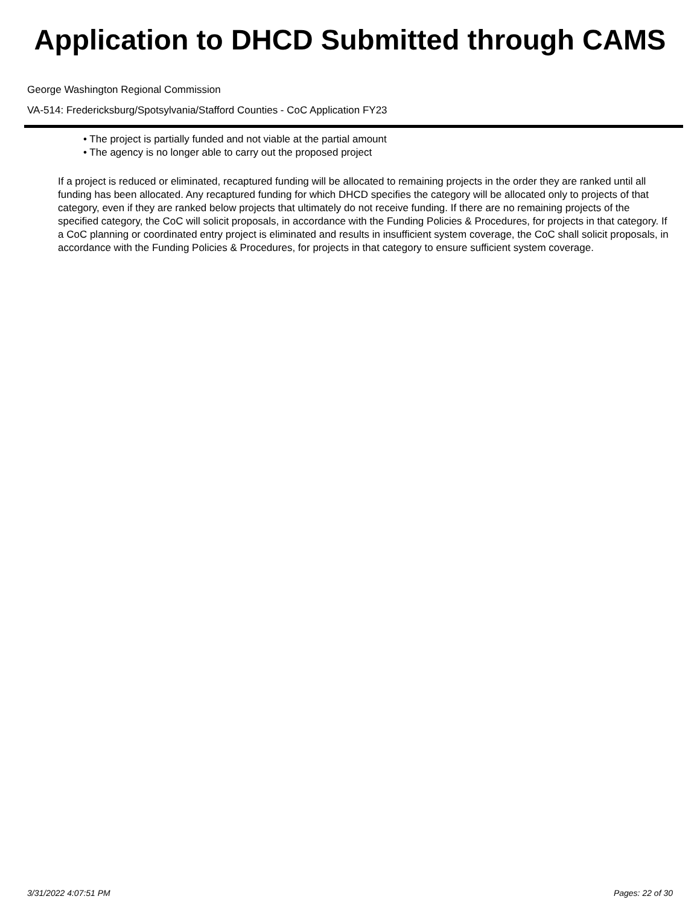Application to DHCD Submitted through CAMS
George Washington Regional Commission
VA-514: Fredericksburg/Spotsylvania/Stafford Counties - CoC Application FY23
• The project is partially funded and not viable at the partial amount
• The agency is no longer able to carry out the proposed project
If a project is reduced or eliminated, recaptured funding will be allocated to remaining projects in the order they are ranked until all funding has been allocated. Any recaptured funding for which DHCD specifies the category will be allocated only to projects of that category, even if they are ranked below projects that ultimately do not receive funding. If there are no remaining projects of the specified category, the CoC will solicit proposals, in accordance with the Funding Policies & Procedures, for projects in that category. If a CoC planning or coordinated entry project is eliminated and results in insufficient system coverage, the CoC shall solicit proposals, in accordance with the Funding Policies & Procedures, for projects in that category to ensure sufficient system coverage.
3/31/2022 4:07:51 PM Pages: 22 of 30